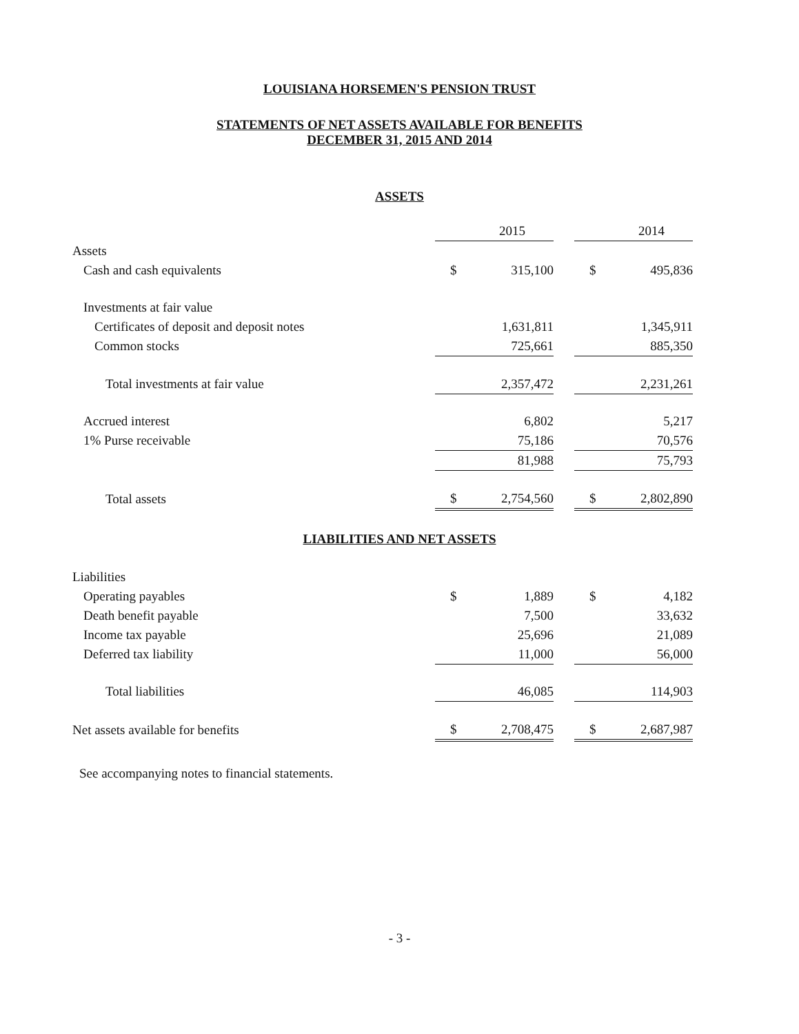LOUISIANA HORSEMEN'S PENSION TRUST
STATEMENTS OF NET ASSETS AVAILABLE FOR BENEFITS
DECEMBER 31, 2015 AND 2014
ASSETS
| | | 2015 | | | 2014 |
| Assets | | | | | |
| Cash and cash equivalents | $ | 315,100 | | $ | 495,836 |
| Investments at fair value | | | | | |
| Certificates of deposit and deposit notes | | 1,631,811 | | | 1,345,911 |
| Common stocks | | 725,661 | | | 885,350 |
| Total investments at fair value | | 2,357,472 | | | 2,231,261 |
| Accrued interest | | 6,802 | | | 5,217 |
| 1% Purse receivable | | 75,186 | | | 70,576 |
| | | 81,988 | | | 75,793 |
| Total assets | $ | 2,754,560 | | $ | 2,802,890 |
LIABILITIES AND NET ASSETS
| Liabilities | | | | | |
| Operating payables | $ | 1,889 | | $ | 4,182 |
| Death benefit payable | | 7,500 | | | 33,632 |
| Income tax payable | | 25,696 | | | 21,089 |
| Deferred tax liability | | 11,000 | | | 56,000 |
| Total liabilities | | 46,085 | | | 114,903 |
| Net assets available for benefits | $ | 2,708,475 | | $ | 2,687,987 |
See accompanying notes to financial statements.
- 3 -